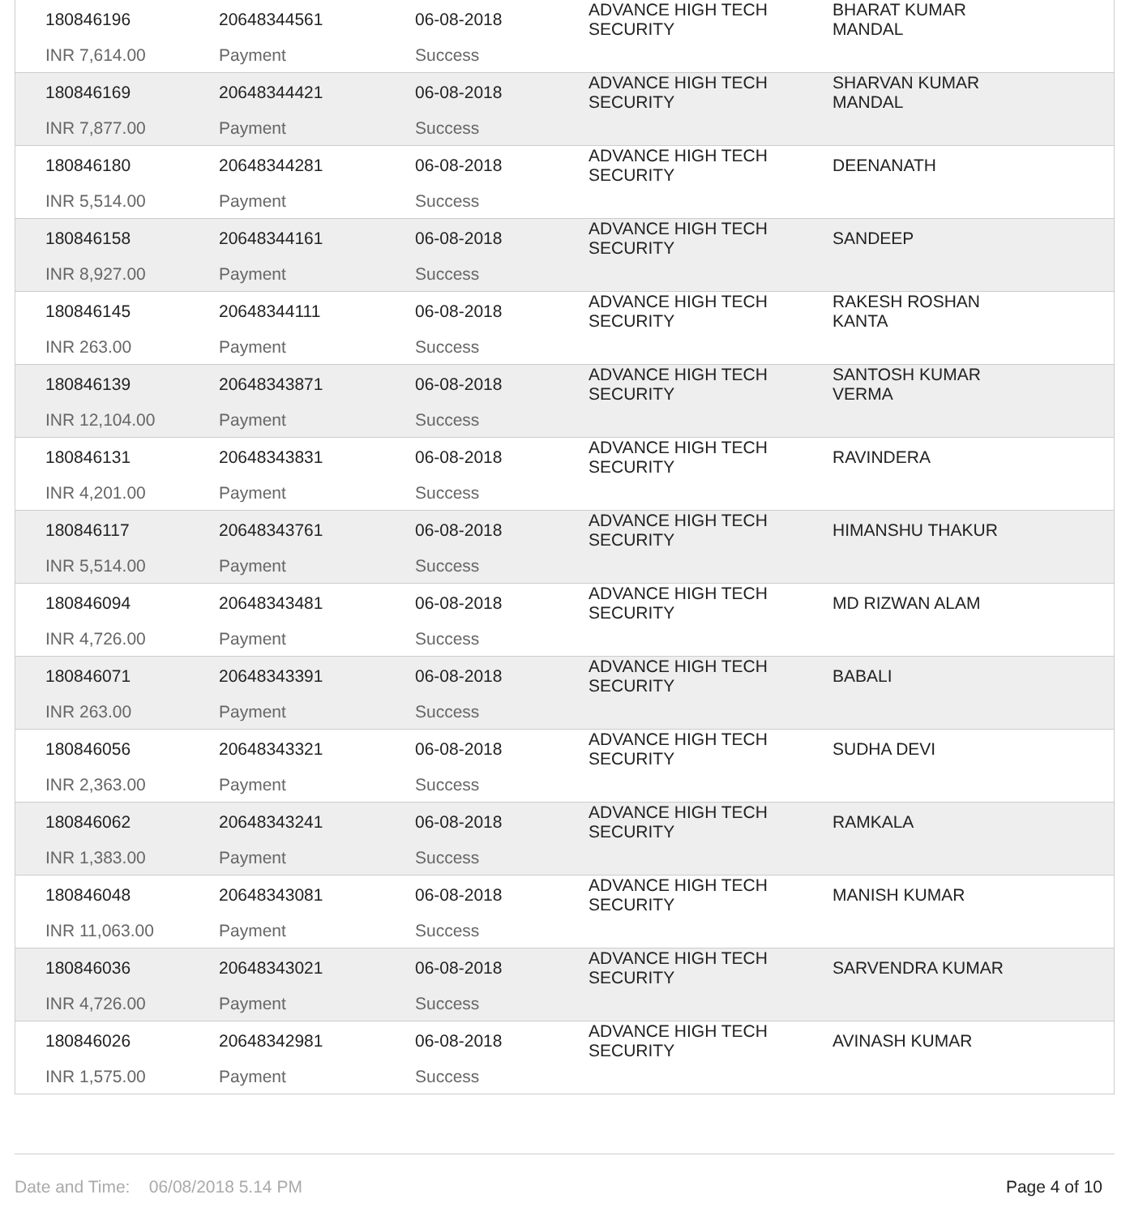| 180846196 | 20648344561 | 06-08-2018 | ADVANCE HIGH TECH SECURITY | BHARAT KUMAR MANDAL |
| INR 7,614.00 | Payment | Success | | |
| 180846169 | 20648344421 | 06-08-2018 | ADVANCE HIGH TECH SECURITY | SHARVAN KUMAR MANDAL |
| INR 7,877.00 | Payment | Success | | |
| 180846180 | 20648344281 | 06-08-2018 | ADVANCE HIGH TECH SECURITY | DEENANATH |
| INR 5,514.00 | Payment | Success | | |
| 180846158 | 20648344161 | 06-08-2018 | ADVANCE HIGH TECH SECURITY | SANDEEP |
| INR 8,927.00 | Payment | Success | | |
| 180846145 | 20648344111 | 06-08-2018 | ADVANCE HIGH TECH SECURITY | RAKESH ROSHAN KANTA |
| INR 263.00 | Payment | Success | | |
| 180846139 | 20648343871 | 06-08-2018 | ADVANCE HIGH TECH SECURITY | SANTOSH KUMAR VERMA |
| INR 12,104.00 | Payment | Success | | |
| 180846131 | 20648343831 | 06-08-2018 | ADVANCE HIGH TECH SECURITY | RAVINDERA |
| INR 4,201.00 | Payment | Success | | |
| 180846117 | 20648343761 | 06-08-2018 | ADVANCE HIGH TECH SECURITY | HIMANSHU THAKUR |
| INR 5,514.00 | Payment | Success | | |
| 180846094 | 20648343481 | 06-08-2018 | ADVANCE HIGH TECH SECURITY | MD RIZWAN ALAM |
| INR 4,726.00 | Payment | Success | | |
| 180846071 | 20648343391 | 06-08-2018 | ADVANCE HIGH TECH SECURITY | BABALI |
| INR 263.00 | Payment | Success | | |
| 180846056 | 20648343321 | 06-08-2018 | ADVANCE HIGH TECH SECURITY | SUDHA DEVI |
| INR 2,363.00 | Payment | Success | | |
| 180846062 | 20648343241 | 06-08-2018 | ADVANCE HIGH TECH SECURITY | RAMKALA |
| INR 1,383.00 | Payment | Success | | |
| 180846048 | 20648343081 | 06-08-2018 | ADVANCE HIGH TECH SECURITY | MANISH KUMAR |
| INR 11,063.00 | Payment | Success | | |
| 180846036 | 20648343021 | 06-08-2018 | ADVANCE HIGH TECH SECURITY | SARVENDRA KUMAR |
| INR 4,726.00 | Payment | Success | | |
| 180846026 | 20648342981 | 06-08-2018 | ADVANCE HIGH TECH SECURITY | AVINASH KUMAR |
| INR 1,575.00 | Payment | Success | | |
Date and Time: 06/08/2018 5.14 PM Page 4 of 10